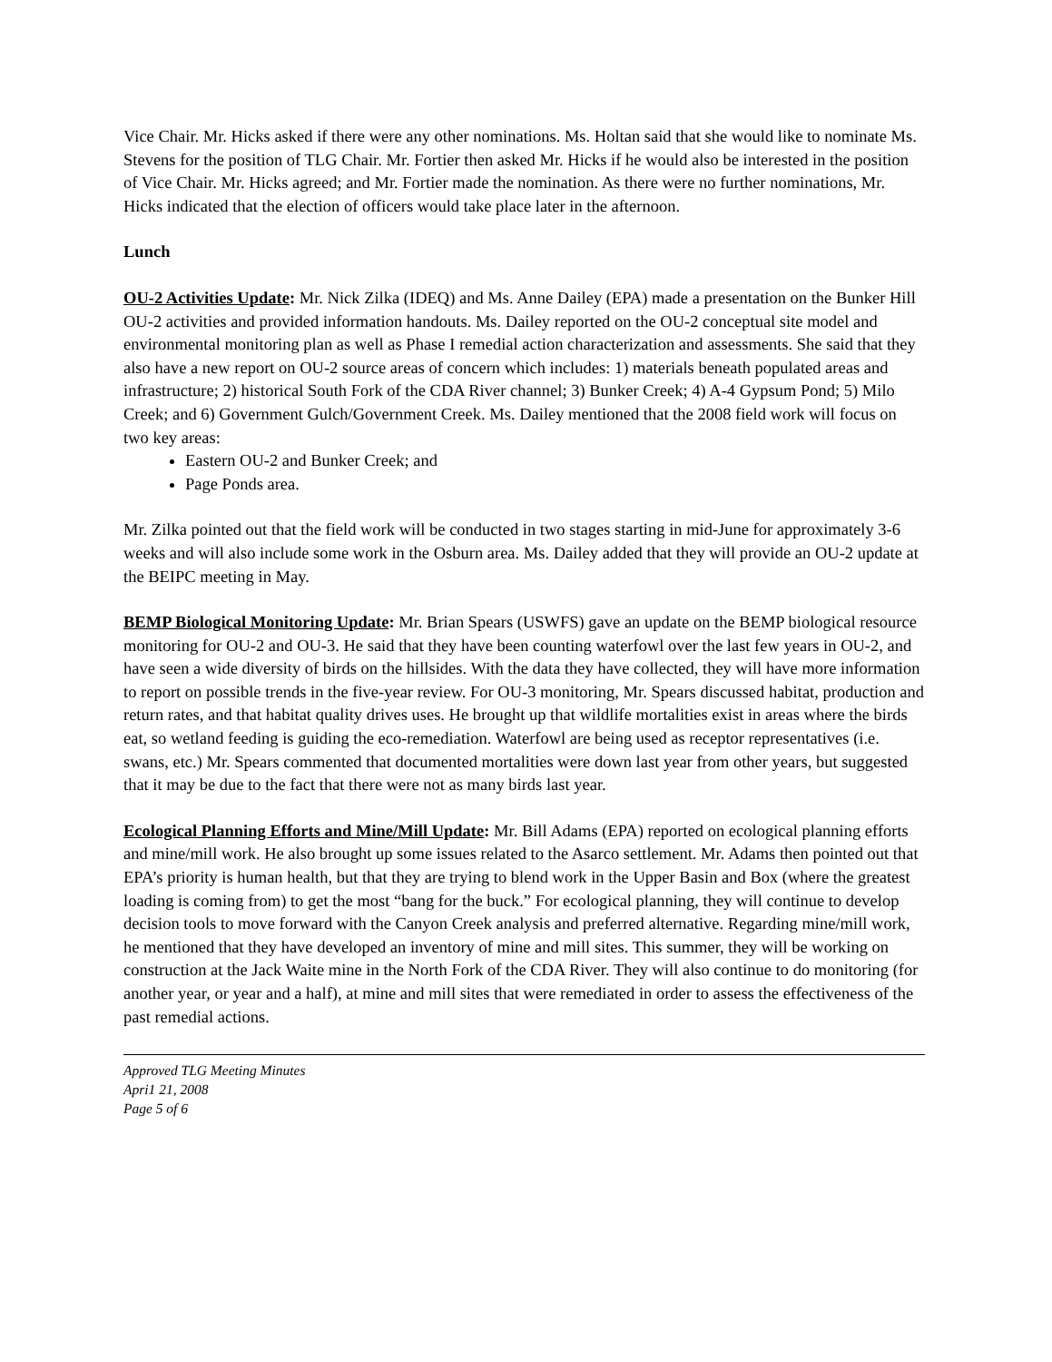Vice Chair. Mr. Hicks asked if there were any other nominations. Ms. Holtan said that she would like to nominate Ms. Stevens for the position of TLG Chair. Mr. Fortier then asked Mr. Hicks if he would also be interested in the position of Vice Chair. Mr. Hicks agreed; and Mr. Fortier made the nomination. As there were no further nominations, Mr. Hicks indicated that the election of officers would take place later in the afternoon.
Lunch
OU-2 Activities Update: Mr. Nick Zilka (IDEQ) and Ms. Anne Dailey (EPA) made a presentation on the Bunker Hill OU-2 activities and provided information handouts. Ms. Dailey reported on the OU-2 conceptual site model and environmental monitoring plan as well as Phase I remedial action characterization and assessments. She said that they also have a new report on OU-2 source areas of concern which includes: 1) materials beneath populated areas and infrastructure; 2) historical South Fork of the CDA River channel; 3) Bunker Creek; 4) A-4 Gypsum Pond; 5) Milo Creek; and 6) Government Gulch/Government Creek. Ms. Dailey mentioned that the 2008 field work will focus on two key areas:
Eastern OU-2 and Bunker Creek; and
Page Ponds area.
Mr. Zilka pointed out that the field work will be conducted in two stages starting in mid-June for approximately 3-6 weeks and will also include some work in the Osburn area. Ms. Dailey added that they will provide an OU-2 update at the BEIPC meeting in May.
BEMP Biological Monitoring Update: Mr. Brian Spears (USWFS) gave an update on the BEMP biological resource monitoring for OU-2 and OU-3. He said that they have been counting waterfowl over the last few years in OU-2, and have seen a wide diversity of birds on the hillsides. With the data they have collected, they will have more information to report on possible trends in the five-year review. For OU-3 monitoring, Mr. Spears discussed habitat, production and return rates, and that habitat quality drives uses. He brought up that wildlife mortalities exist in areas where the birds eat, so wetland feeding is guiding the eco-remediation. Waterfowl are being used as receptor representatives (i.e. swans, etc.) Mr. Spears commented that documented mortalities were down last year from other years, but suggested that it may be due to the fact that there were not as many birds last year.
Ecological Planning Efforts and Mine/Mill Update: Mr. Bill Adams (EPA) reported on ecological planning efforts and mine/mill work. He also brought up some issues related to the Asarco settlement. Mr. Adams then pointed out that EPA’s priority is human health, but that they are trying to blend work in the Upper Basin and Box (where the greatest loading is coming from) to get the most “bang for the buck.” For ecological planning, they will continue to develop decision tools to move forward with the Canyon Creek analysis and preferred alternative. Regarding mine/mill work, he mentioned that they have developed an inventory of mine and mill sites. This summer, they will be working on construction at the Jack Waite mine in the North Fork of the CDA River. They will also continue to do monitoring (for another year, or year and a half), at mine and mill sites that were remediated in order to assess the effectiveness of the past remedial actions.
Approved TLG Meeting Minutes
Apri1 21, 2008
Page 5 of 6